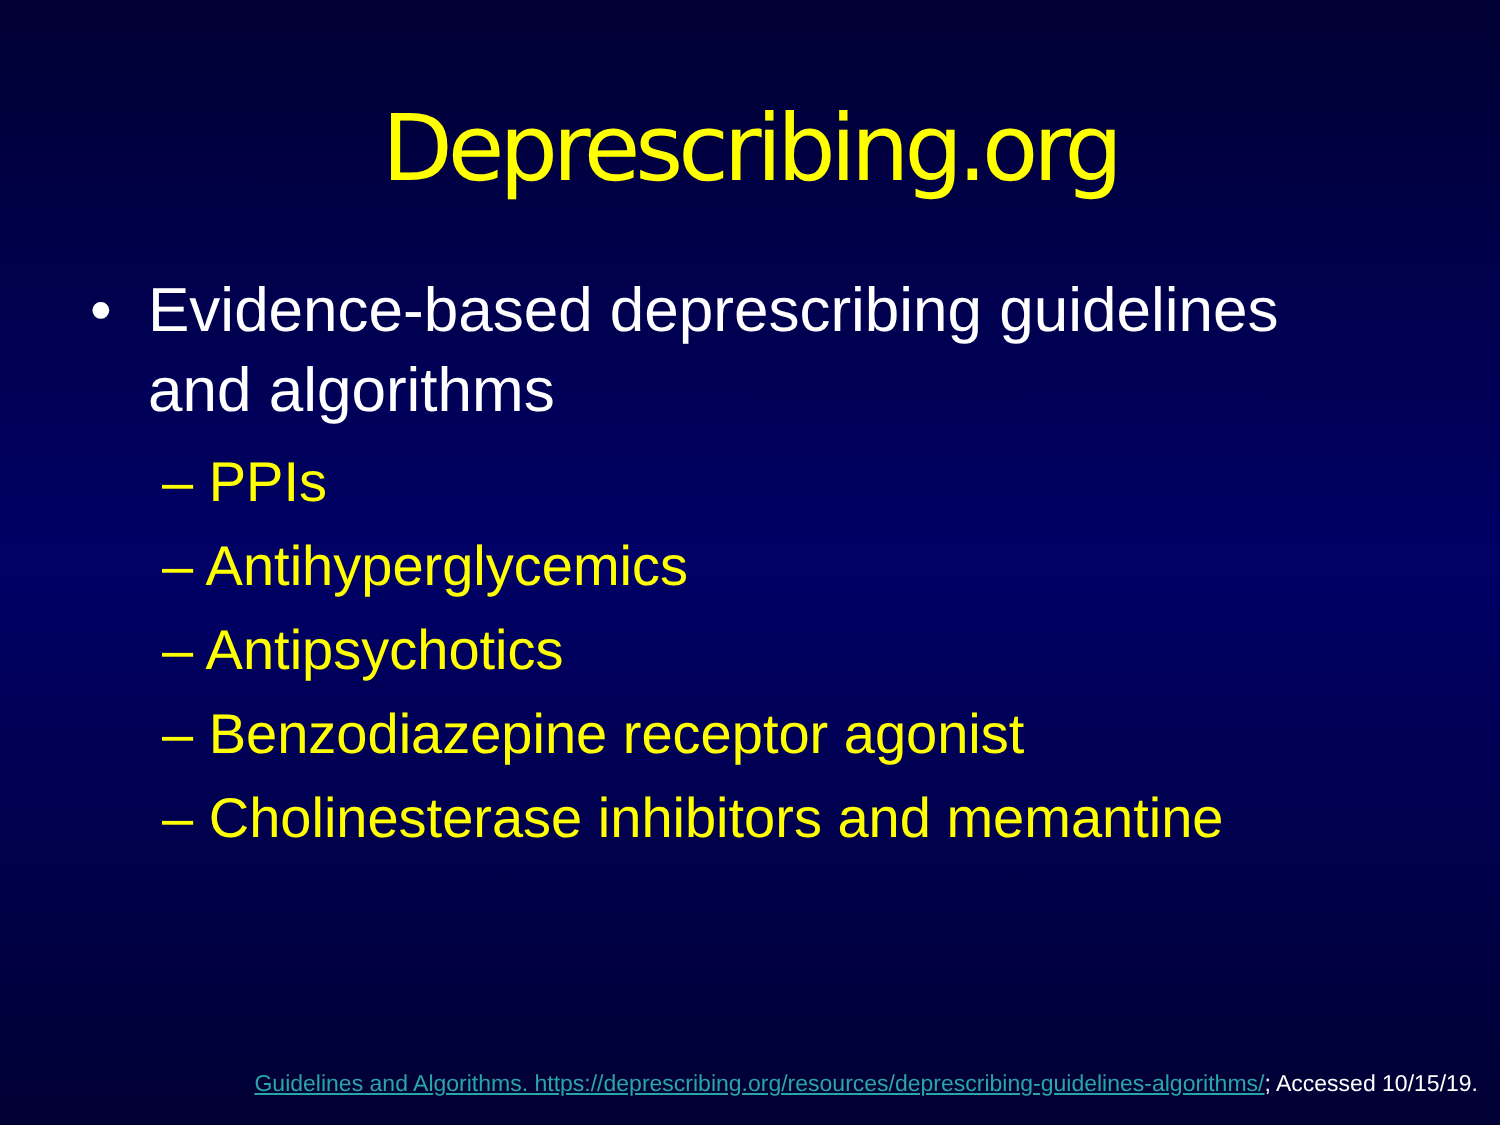Deprescribing.org
• Evidence-based deprescribing guidelines
and algorithms
– PPIs
– Antihyperglycemics
– Antipsychotics
– Benzodiazepine receptor agonist
– Cholinesterase inhibitors and memantine
Guidelines and Algorithms. https://deprescribing.org/resources/deprescribing-guidelines-algorithms/; Accessed 10/15/19.